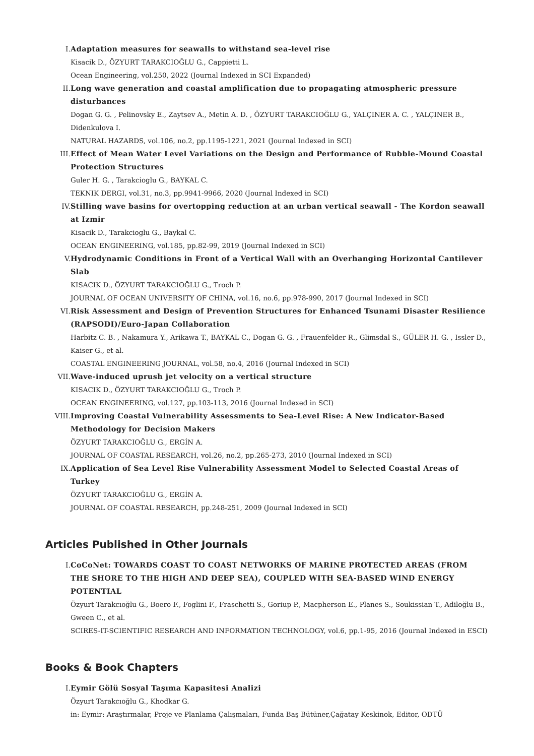I. Adaptation measures for seawalls to withstand sea-level rise
Kisacik D., ÖZYURT TARAKCIOĞLU G., Cappietti L.
Ocean Engineering, vol.250, 2022 (Journal Indexed in SCI Expanded)
II. Long wave generation and coastal amplification due to propagating atmospheric pressure disturbances
Dogan G. G. , Pelinovsky E., Zaytsev A., Metin A. D. , ÖZYURT TARAKCIOĞLU G., YALÇINER A. C. , YALÇINER B., Didenkulova I.
NATURAL HAZARDS, vol.106, no.2, pp.1195-1221, 2021 (Journal Indexed in SCI)
III. Effect of Mean Water Level Variations on the Design and Performance of Rubble-Mound Coastal Protection Structures
Guler H. G. , Tarakcioglu G., BAYKAL C.
TEKNIK DERGI, vol.31, no.3, pp.9941-9966, 2020 (Journal Indexed in SCI)
IV. Stilling wave basins for overtopping reduction at an urban vertical seawall - The Kordon seawall at Izmir
Kisacik D., Tarakcioglu G., Baykal C.
OCEAN ENGINEERING, vol.185, pp.82-99, 2019 (Journal Indexed in SCI)
V. Hydrodynamic Conditions in Front of a Vertical Wall with an Overhanging Horizontal Cantilever Slab
KISACIK D., ÖZYURT TARAKCIOĞLU G., Troch P.
JOURNAL OF OCEAN UNIVERSITY OF CHINA, vol.16, no.6, pp.978-990, 2017 (Journal Indexed in SCI)
VI. Risk Assessment and Design of Prevention Structures for Enhanced Tsunami Disaster Resilience (RAPSODI)/Euro-Japan Collaboration
Harbitz C. B. , Nakamura Y., Arikawa T., BAYKAL C., Dogan G. G. , Frauenfelder R., Glimsdal S., GÜLER H. G. , Issler D., Kaiser G., et al.
COASTAL ENGINEERING JOURNAL, vol.58, no.4, 2016 (Journal Indexed in SCI)
VII. Wave-induced uprush jet velocity on a vertical structure
KISACIK D., ÖZYURT TARAKCIOĞLU G., Troch P.
OCEAN ENGINEERING, vol.127, pp.103-113, 2016 (Journal Indexed in SCI)
VIII. Improving Coastal Vulnerability Assessments to Sea-Level Rise: A New Indicator-Based Methodology for Decision Makers
ÖZYURT TARAKCIOĞLU G., ERGİN A.
JOURNAL OF COASTAL RESEARCH, vol.26, no.2, pp.265-273, 2010 (Journal Indexed in SCI)
IX. Application of Sea Level Rise Vulnerability Assessment Model to Selected Coastal Areas of Turkey
ÖZYURT TARAKCIOĞLU G., ERGİN A.
JOURNAL OF COASTAL RESEARCH, pp.248-251, 2009 (Journal Indexed in SCI)
Articles Published in Other Journals
I. CoCoNet: TOWARDS COAST TO COAST NETWORKS OF MARINE PROTECTED AREAS (FROM THE SHORE TO THE HIGH AND DEEP SEA), COUPLED WITH SEA-BASED WIND ENERGY POTENTIAL
Özyurt Tarakcıoğlu G., Boero F., Foglini F., Fraschetti S., Goriup P., Macpherson E., Planes S., Soukissian T., Adiloğlu B., Gween C., et al.
SCIRES-IT-SCIENTIFIC RESEARCH AND INFORMATION TECHNOLOGY, vol.6, pp.1-95, 2016 (Journal Indexed in ESCI)
Books & Book Chapters
I. Eymir Gölü Sosyal Taşıma Kapasitesi Analizi
Özyurt Tarakcıoğlu G., Khodkar G.
in: Eymir: Araştırmalar, Proje ve Planlama Çalışmaları, Funda Baş Bütüner,Çağatay Keskinok, Editor, ODTÜ